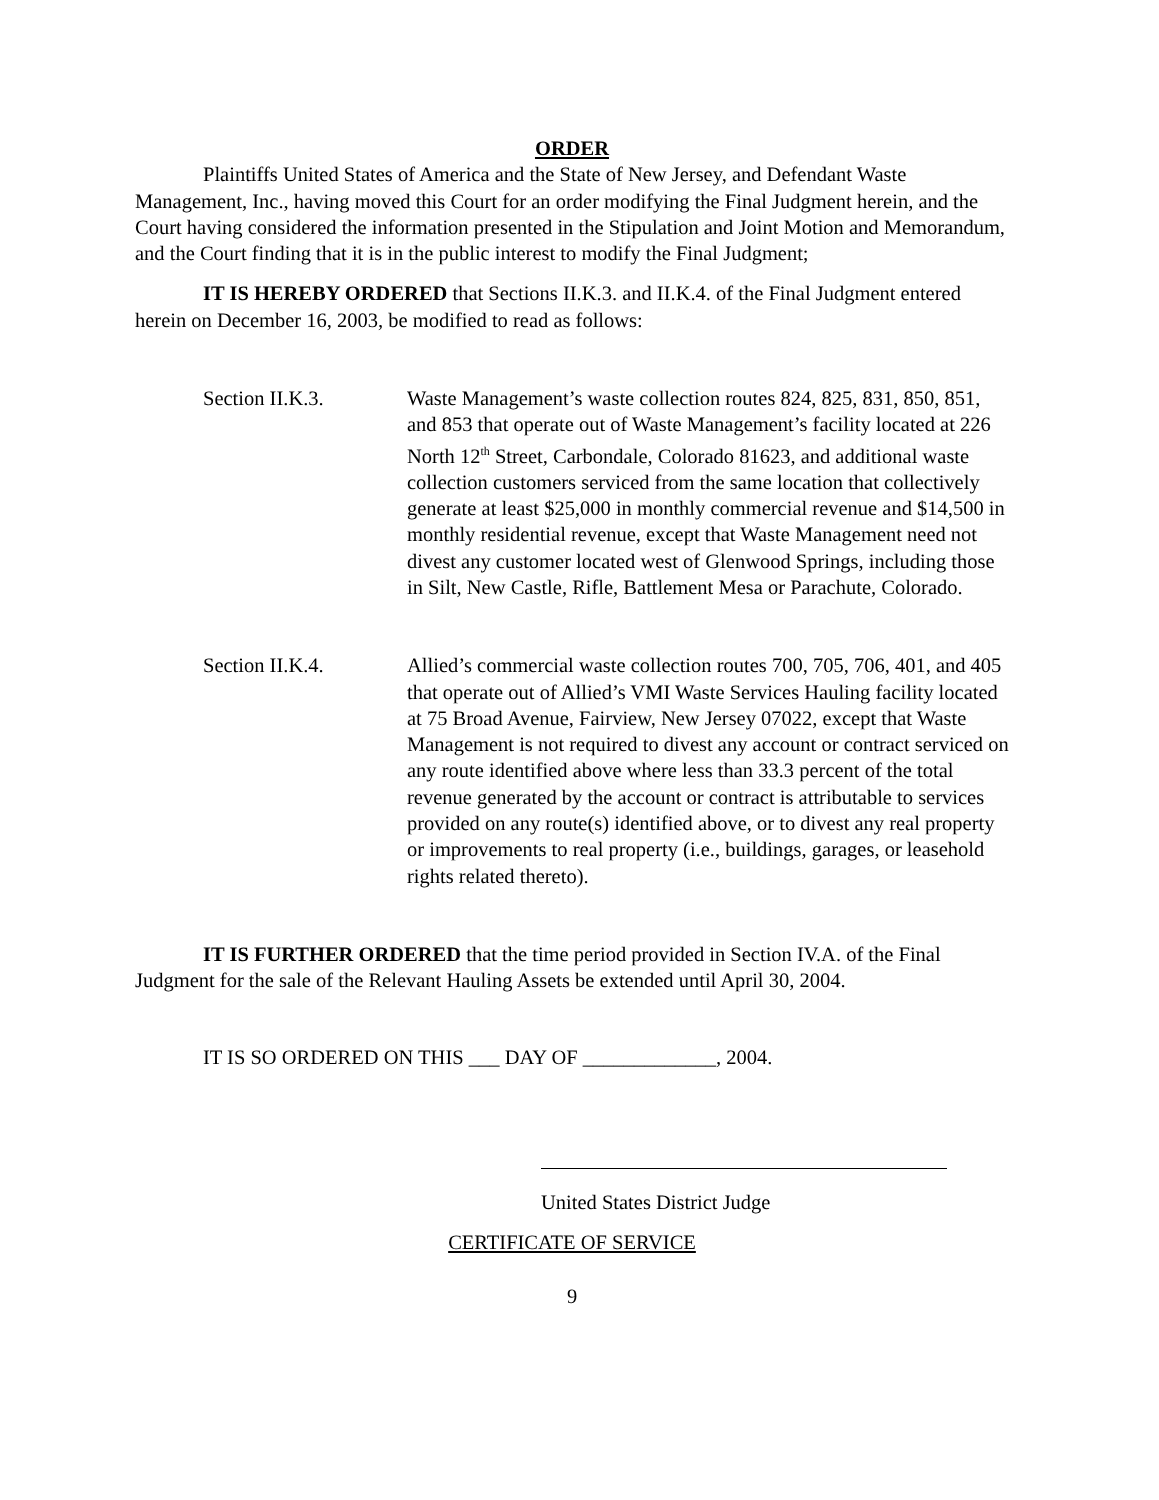ORDER
Plaintiffs United States of America and the State of New Jersey, and Defendant Waste Management, Inc., having moved this Court for an order modifying the Final Judgment herein, and the Court having considered the information presented in the Stipulation and Joint Motion and Memorandum, and the Court finding that it is in the public interest to modify the Final Judgment;
IT IS HEREBY ORDERED that Sections II.K.3. and II.K.4. of the Final Judgment entered herein on December 16, 2003, be modified to read as follows:
Section II.K.3. Waste Management’s waste collection routes 824, 825, 831, 850, 851, and 853 that operate out of Waste Management’s facility located at 226 North 12<sup>th</sup> Street, Carbondale, Colorado 81623, and additional waste collection customers serviced from the same location that collectively generate at least $25,000 in monthly commercial revenue and $14,500 in monthly residential revenue, except that Waste Management need not divest any customer located west of Glenwood Springs, including those in Silt, New Castle, Rifle, Battlement Mesa or Parachute, Colorado.
Section II.K.4. Allied’s commercial waste collection routes 700, 705, 706, 401, and 405 that operate out of Allied’s VMI Waste Services Hauling facility located at 75 Broad Avenue, Fairview, New Jersey 07022, except that Waste Management is not required to divest any account or contract serviced on any route identified above where less than 33.3 percent of the total revenue generated by the account or contract is attributable to services provided on any route(s) identified above, or to divest any real property or improvements to real property (i.e., buildings, garages, or leasehold rights related thereto).
IT IS FURTHER ORDERED that the time period provided in Section IV.A. of the Final Judgment for the sale of the Relevant Hauling Assets be extended until April 30, 2004.
IT IS SO ORDERED ON THIS ___ DAY OF _____________, 2004.
United States District Judge
CERTIFICATE OF SERVICE
9